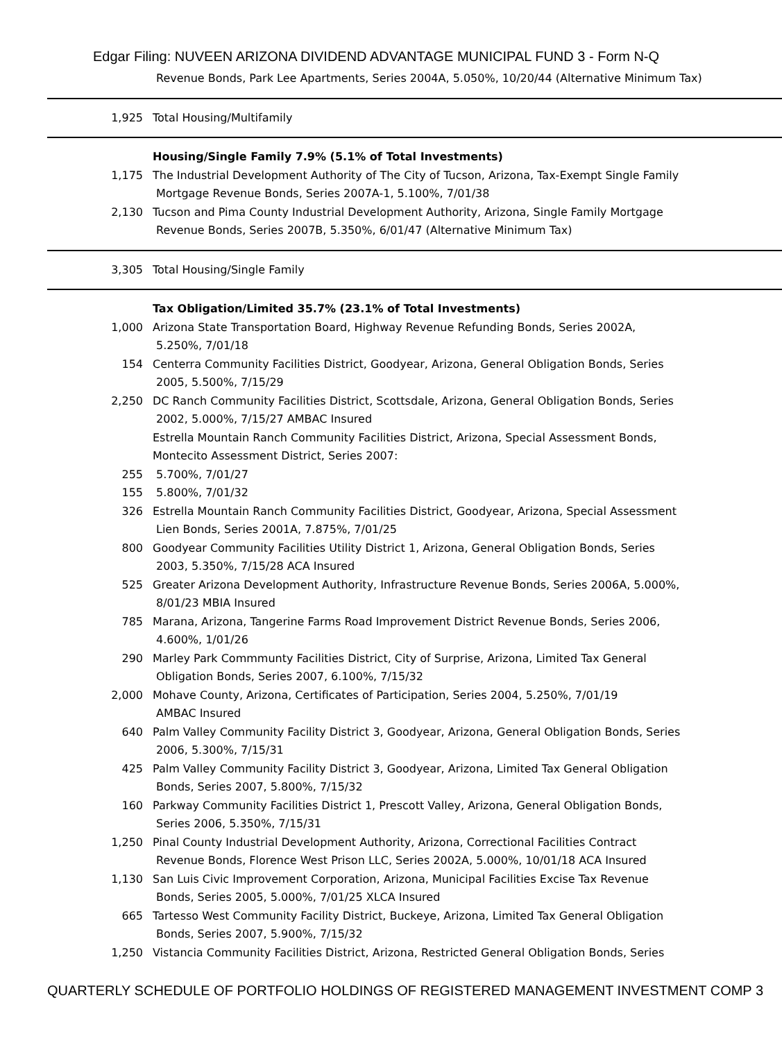Edgar Filing: NUVEEN ARIZONA DIVIDEND ADVANTAGE MUNICIPAL FUND 3 - Form N-Q
| | Revenue Bonds, Park Lee Apartments, Series 2004A, 5.050%, 10/20/44 (Alternative Minimum Tax) |
| 1,925 | Total Housing/Multifamily |
| | Housing/Single Family 7.9% (5.1% of Total Investments) |
| 1,175 | The Industrial Development Authority of The City of Tucson, Arizona, Tax-Exempt Single Family Mortgage Revenue Bonds, Series 2007A-1, 5.100%, 7/01/38 |
| 2,130 | Tucson and Pima County Industrial Development Authority, Arizona, Single Family Mortgage Revenue Bonds, Series 2007B, 5.350%, 6/01/47 (Alternative Minimum Tax) |
| 3,305 | Total Housing/Single Family |
| | Tax Obligation/Limited 35.7% (23.1% of Total Investments) |
| 1,000 | Arizona State Transportation Board, Highway Revenue Refunding Bonds, Series 2002A, 5.250%, 7/01/18 |
| 154 | Centerra Community Facilities District, Goodyear, Arizona, General Obligation Bonds, Series 2005, 5.500%, 7/15/29 |
| 2,250 | DC Ranch Community Facilities District, Scottsdale, Arizona, General Obligation Bonds, Series 2002, 5.000%, 7/15/27 AMBAC Insured |
| | Estrella Mountain Ranch Community Facilities District, Arizona, Special Assessment Bonds, Montecito Assessment District, Series 2007: |
| 255 | 5.700%, 7/01/27 |
| 155 | 5.800%, 7/01/32 |
| 326 | Estrella Mountain Ranch Community Facilities District, Goodyear, Arizona, Special Assessment Lien Bonds, Series 2001A, 7.875%, 7/01/25 |
| 800 | Goodyear Community Facilities Utility District 1, Arizona, General Obligation Bonds, Series 2003, 5.350%, 7/15/28 ACA Insured |
| 525 | Greater Arizona Development Authority, Infrastructure Revenue Bonds, Series 2006A, 5.000%, 8/01/23 MBIA Insured |
| 785 | Marana, Arizona, Tangerine Farms Road Improvement District Revenue Bonds, Series 2006, 4.600%, 1/01/26 |
| 290 | Marley Park Commmunty Facilities District, City of Surprise, Arizona, Limited Tax General Obligation Bonds, Series 2007, 6.100%, 7/15/32 |
| 2,000 | Mohave County, Arizona, Certificates of Participation, Series 2004, 5.250%, 7/01/19 AMBAC Insured |
| 640 | Palm Valley Community Facility District 3, Goodyear, Arizona, General Obligation Bonds, Series 2006, 5.300%, 7/15/31 |
| 425 | Palm Valley Community Facility District 3, Goodyear, Arizona, Limited Tax General Obligation Bonds, Series 2007, 5.800%, 7/15/32 |
| 160 | Parkway Community Facilities District 1, Prescott Valley, Arizona, General Obligation Bonds, Series 2006, 5.350%, 7/15/31 |
| 1,250 | Pinal County Industrial Development Authority, Arizona, Correctional Facilities Contract Revenue Bonds, Florence West Prison LLC, Series 2002A, 5.000%, 10/01/18 ACA Insured |
| 1,130 | San Luis Civic Improvement Corporation, Arizona, Municipal Facilities Excise Tax Revenue Bonds, Series 2005, 5.000%, 7/01/25 XLCA Insured |
| 665 | Tartesso West Community Facility District, Buckeye, Arizona, Limited Tax General Obligation Bonds, Series 2007, 5.900%, 7/15/32 |
| 1,250 | Vistancia Community Facilities District, Arizona, Restricted General Obligation Bonds, Series |
QUARTERLY SCHEDULE OF PORTFOLIO HOLDINGS OF REGISTERED MANAGEMENT INVESTMENT COMP 3